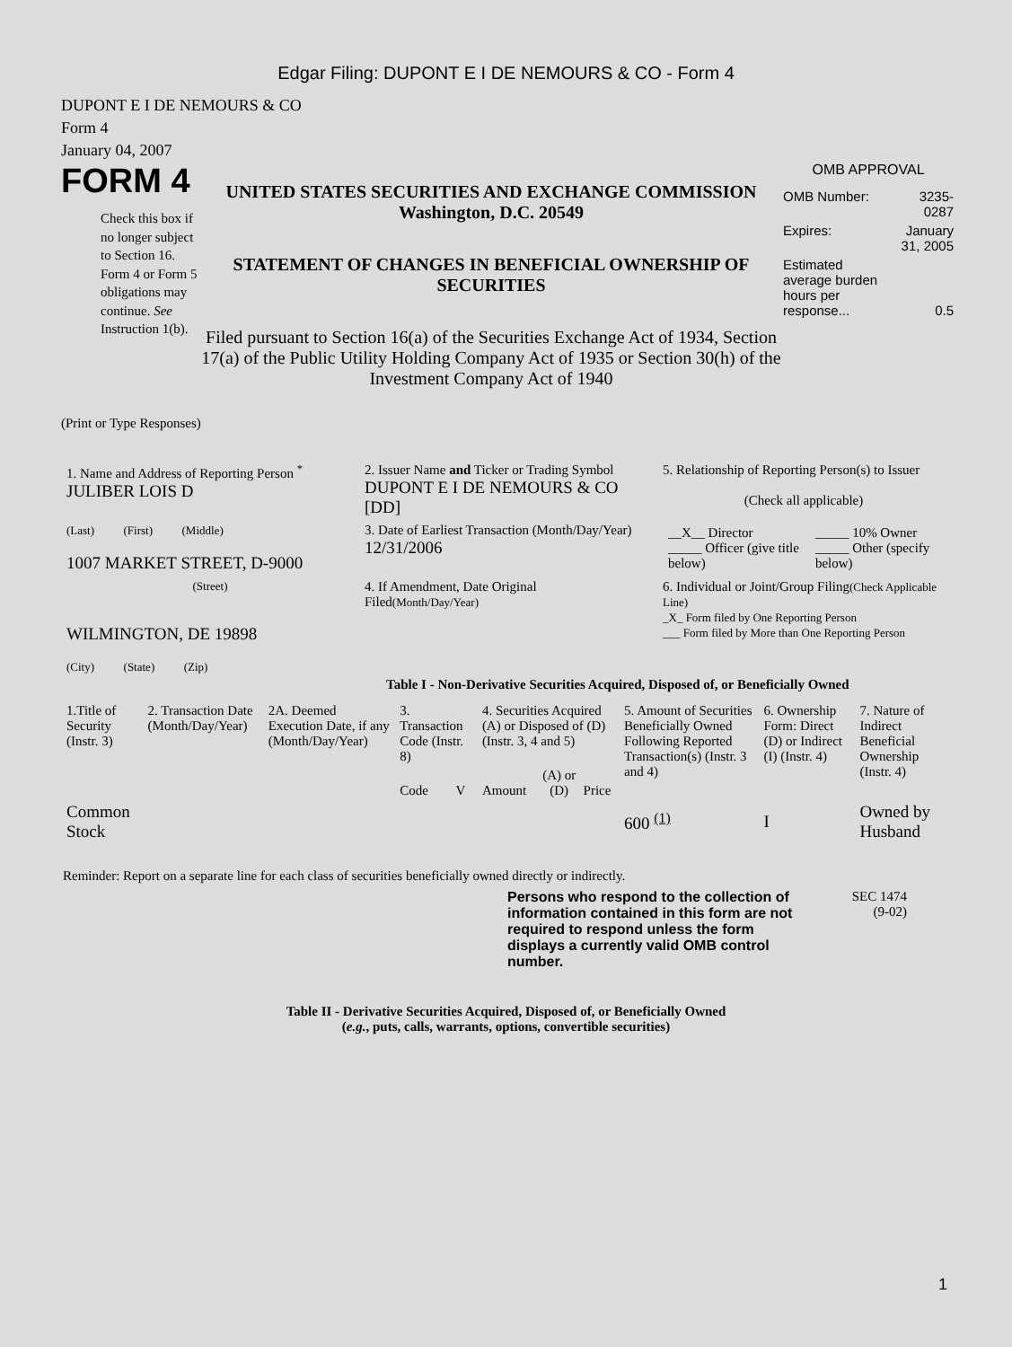Edgar Filing: DUPONT E I DE NEMOURS & CO - Form 4
DUPONT E I DE NEMOURS & CO
Form 4
January 04, 2007
FORM 4
Check this box if no longer subject to Section 16. Form 4 or Form 5 obligations may continue. See Instruction 1(b).
UNITED STATES SECURITIES AND EXCHANGE COMMISSION
Washington, D.C. 20549
STATEMENT OF CHANGES IN BENEFICIAL OWNERSHIP OF SECURITIES
Filed pursuant to Section 16(a) of the Securities Exchange Act of 1934, Section 17(a) of the Public Utility Holding Company Act of 1935 or Section 30(h) of the Investment Company Act of 1940
OMB APPROVAL
| OMB Number: | 3235-0287 |
| Expires: | January 31, 2005 |
| Estimated average burden hours per response... | 0.5 |
(Print or Type Responses)
| 1. Name and Address of Reporting Person <sup>*</sup> JULIBER LOIS D | 2. Issuer Name and Ticker or Trading Symbol DUPONT E I DE NEMOURS & CO [DD] | 5. Relationship of Reporting Person(s) to Issuer (Check all applicable) |
| (Last) (First) (Middle) 1007 MARKET STREET, D-9000 | 3. Date of Earliest Transaction (Month/Day/Year) 12/31/2006 | / __X__ Director _____ Officer (give title below) / _____ 10% Owner _____ Other (specify below) / |
| (Street) WILMINGTON, DE 19898 (City) (State) (Zip) | 4. If Amendment, Date Original Filed (Month/Day/Year) | 6. Individual or Joint/Group Filing (Check Applicable Line) _X_ Form filed by One Reporting Person ___ Form filed by More than One Reporting Person |
Table I - Non-Derivative Securities Acquired, Disposed of, or Beneficially Owned
| 1.Title of Security (Instr. 3) | 2. Transaction Date (Month/Day/Year) | 2A. Deemed Execution Date, if any (Month/Day/Year) | 3. Transaction Code (Instr. 8) | | 4. Securities Acquired (A) or Disposed of (D) (Instr. 3, 4 and 5) | | | 5. Amount of Securities Beneficially Owned Following Reported Transaction(s) (Instr. 3 and 4) | 6. Ownership Form: Direct (D) or Indirect (I) (Instr. 4) | 7. Nature of Indirect Beneficial Ownership (Instr. 4) |
| --- | --- | --- | --- | --- | --- | --- | --- | --- | --- | --- |
| | | | Code | V | Amount | (A) or (D) | Price | | | |
| Common Stock | | | | | | | | 600 <sup>(1)</sup> | I | Owned by Husband |
Reminder: Report on a separate line for each class of securities beneficially owned directly or indirectly.
Persons who respond to the collection of information contained in this form are not required to respond unless the form displays a currently valid OMB control number.
SEC 1474
(9-02)
Table II - Derivative Securities Acquired, Disposed of, or Beneficially Owned
(e.g., puts, calls, warrants, options, convertible securities)
1